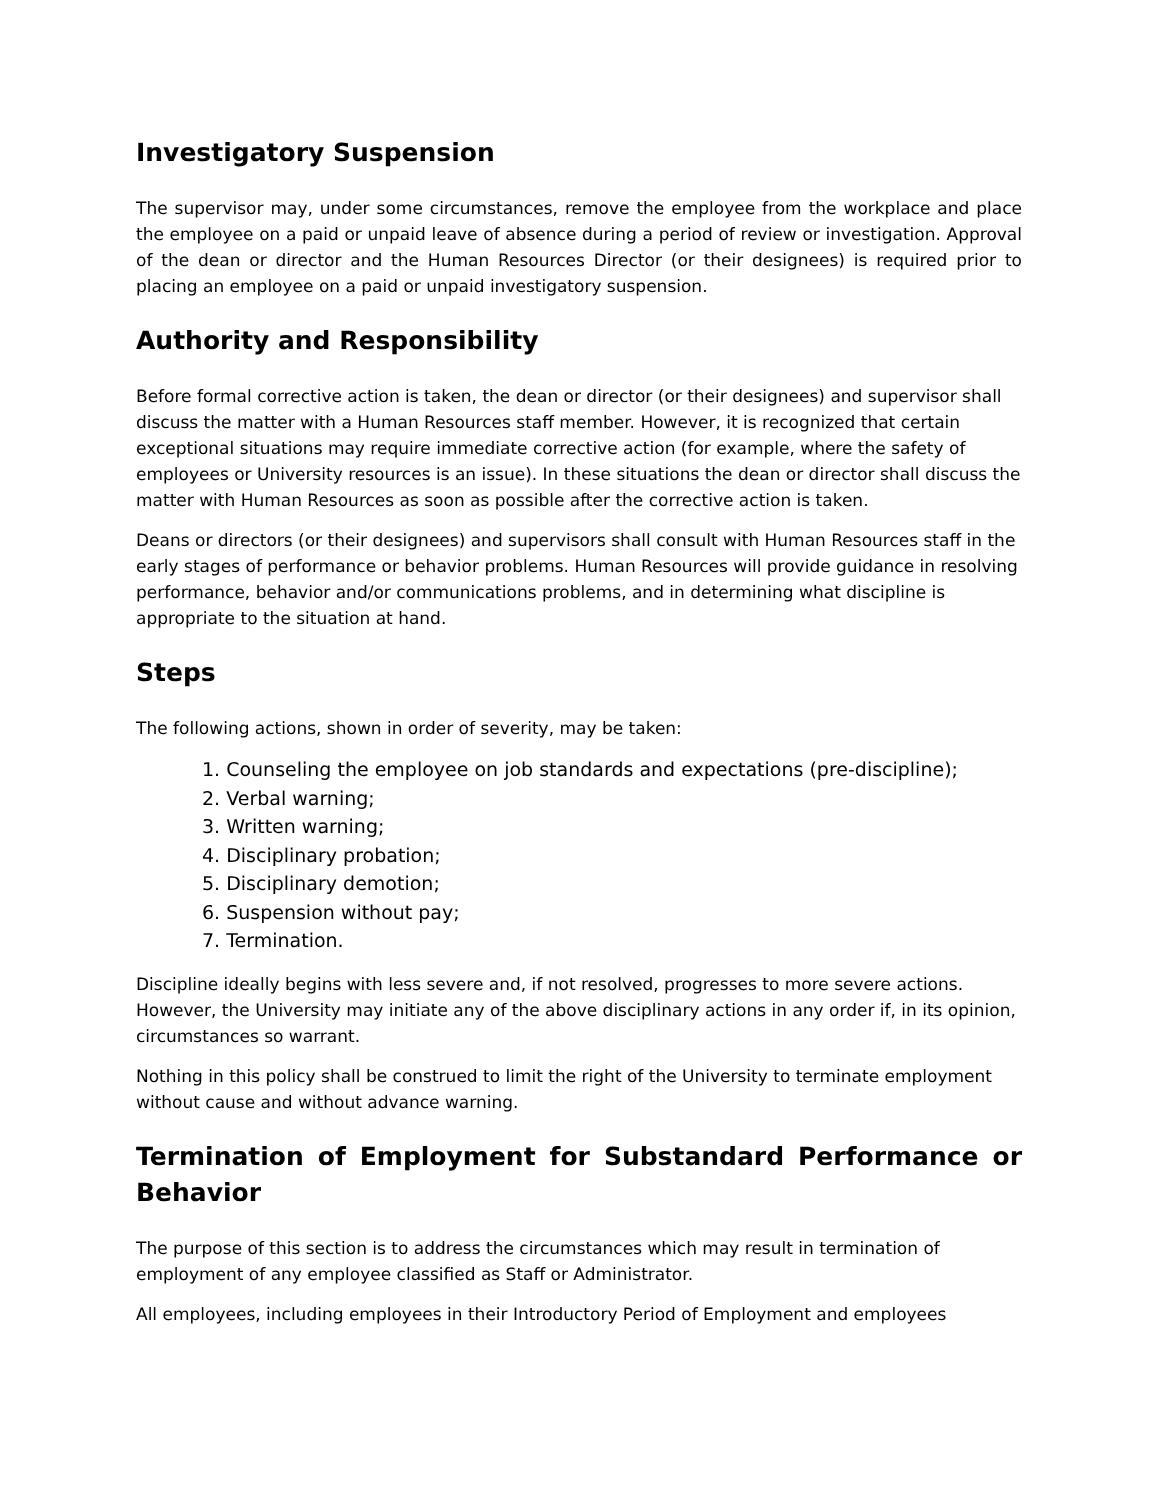Investigatory Suspension
The supervisor may, under some circumstances, remove the employee from the workplace and place the employee on a paid or unpaid leave of absence during a period of review or investigation. Approval of the dean or director and the Human Resources Director (or their designees) is required prior to placing an employee on a paid or unpaid investigatory suspension.
Authority and Responsibility
Before formal corrective action is taken, the dean or director (or their designees) and supervisor shall discuss the matter with a Human Resources staff member. However, it is recognized that certain exceptional situations may require immediate corrective action (for example, where the safety of employees or University resources is an issue). In these situations the dean or director shall discuss the matter with Human Resources as soon as possible after the corrective action is taken.
Deans or directors (or their designees) and supervisors shall consult with Human Resources staff in the early stages of performance or behavior problems. Human Resources will provide guidance in resolving performance, behavior and/or communications problems, and in determining what discipline is appropriate to the situation at hand.
Steps
The following actions, shown in order of severity, may be taken:
1. Counseling the employee on job standards and expectations (pre-discipline);
2. Verbal warning;
3. Written warning;
4. Disciplinary probation;
5. Disciplinary demotion;
6. Suspension without pay;
7. Termination.
Discipline ideally begins with less severe and, if not resolved, progresses to more severe actions. However, the University may initiate any of the above disciplinary actions in any order if, in its opinion, circumstances so warrant.
Nothing in this policy shall be construed to limit the right of the University to terminate employment without cause and without advance warning.
Termination of Employment for Substandard Performance or Behavior
The purpose of this section is to address the circumstances which may result in termination of employment of any employee classified as Staff or Administrator.
All employees, including employees in their Introductory Period of Employment and employees